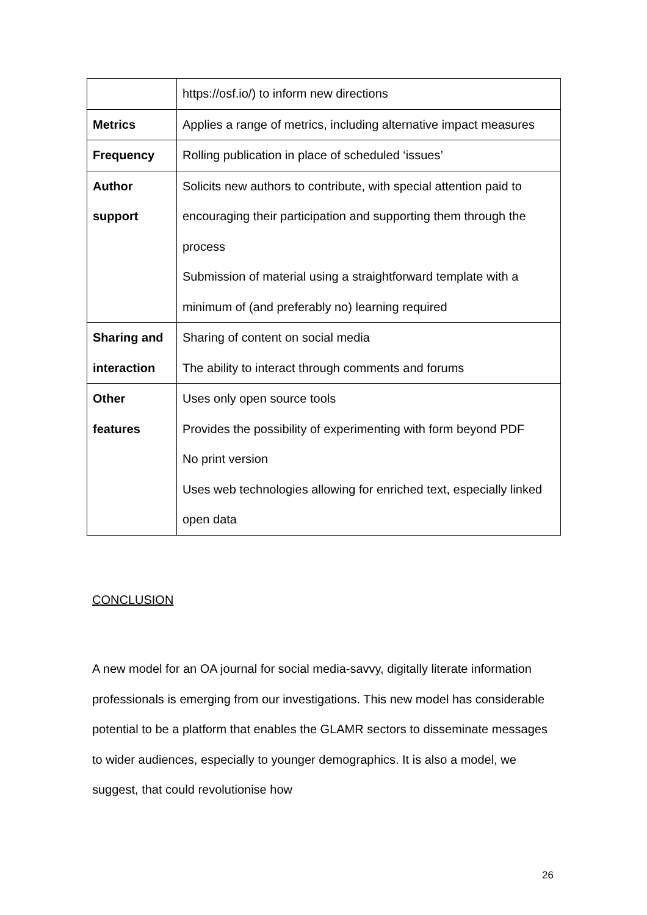| | https://osf.io/) to inform new directions |
| Metrics | Applies a range of metrics, including alternative impact measures |
| Frequency | Rolling publication in place of scheduled ‘issues’ |
| Author support | Solicits new authors to contribute, with special attention paid to encouraging their participation and supporting them through the process Submission of material using a straightforward template with a minimum of (and preferably no) learning required |
| Sharing and interaction | Sharing of content on social media The ability to interact through comments and forums |
| Other features | Uses only open source tools Provides the possibility of experimenting with form beyond PDF No print version Uses web technologies allowing for enriched text, especially linked open data |
CONCLUSION
A new model for an OA journal for social media-savvy, digitally literate information professionals is emerging from our investigations. This new model has considerable potential to be a platform that enables the GLAMR sectors to disseminate messages to wider audiences, especially to younger demographics. It is also a model, we suggest, that could revolutionise how
26